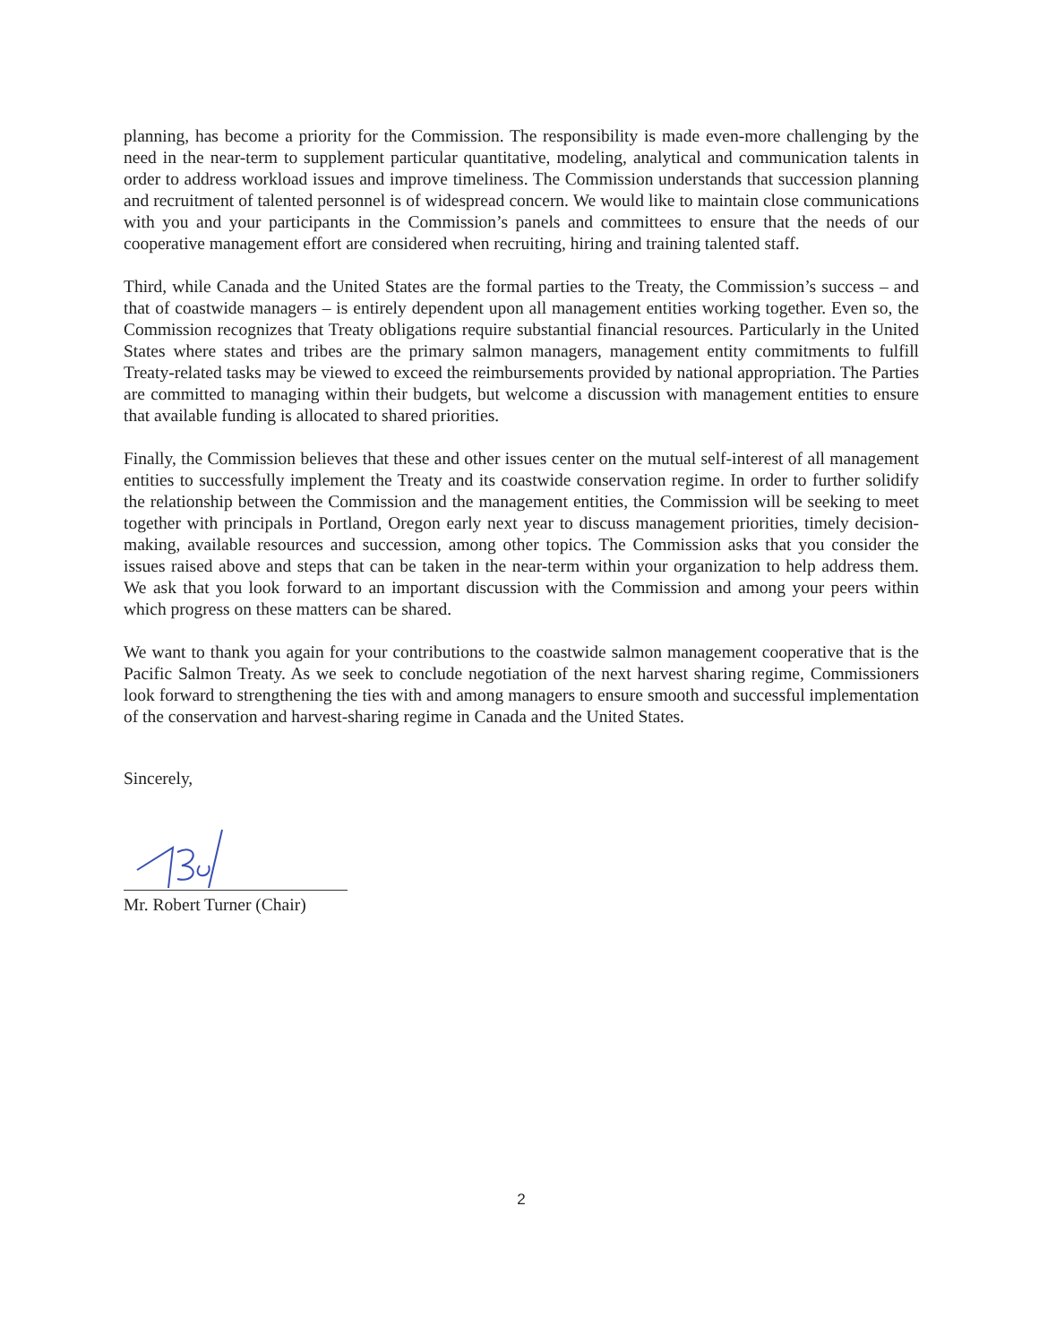planning, has become a priority for the Commission. The responsibility is made even-more challenging by the need in the near-term to supplement particular quantitative, modeling, analytical and communication talents in order to address workload issues and improve timeliness. The Commission understands that succession planning and recruitment of talented personnel is of widespread concern. We would like to maintain close communications with you and your participants in the Commission’s panels and committees to ensure that the needs of our cooperative management effort are considered when recruiting, hiring and training talented staff.
Third, while Canada and the United States are the formal parties to the Treaty, the Commission’s success – and that of coastwide managers – is entirely dependent upon all management entities working together. Even so, the Commission recognizes that Treaty obligations require substantial financial resources. Particularly in the United States where states and tribes are the primary salmon managers, management entity commitments to fulfill Treaty-related tasks may be viewed to exceed the reimbursements provided by national appropriation. The Parties are committed to managing within their budgets, but welcome a discussion with management entities to ensure that available funding is allocated to shared priorities.
Finally, the Commission believes that these and other issues center on the mutual self-interest of all management entities to successfully implement the Treaty and its coastwide conservation regime. In order to further solidify the relationship between the Commission and the management entities, the Commission will be seeking to meet together with principals in Portland, Oregon early next year to discuss management priorities, timely decision-making, available resources and succession, among other topics. The Commission asks that you consider the issues raised above and steps that can be taken in the near-term within your organization to help address them. We ask that you look forward to an important discussion with the Commission and among your peers within which progress on these matters can be shared.
We want to thank you again for your contributions to the coastwide salmon management cooperative that is the Pacific Salmon Treaty. As we seek to conclude negotiation of the next harvest sharing regime, Commissioners look forward to strengthening the ties with and among managers to ensure smooth and successful implementation of the conservation and harvest-sharing regime in Canada and the United States.
Sincerely,
Mr. Robert Turner (Chair)
2